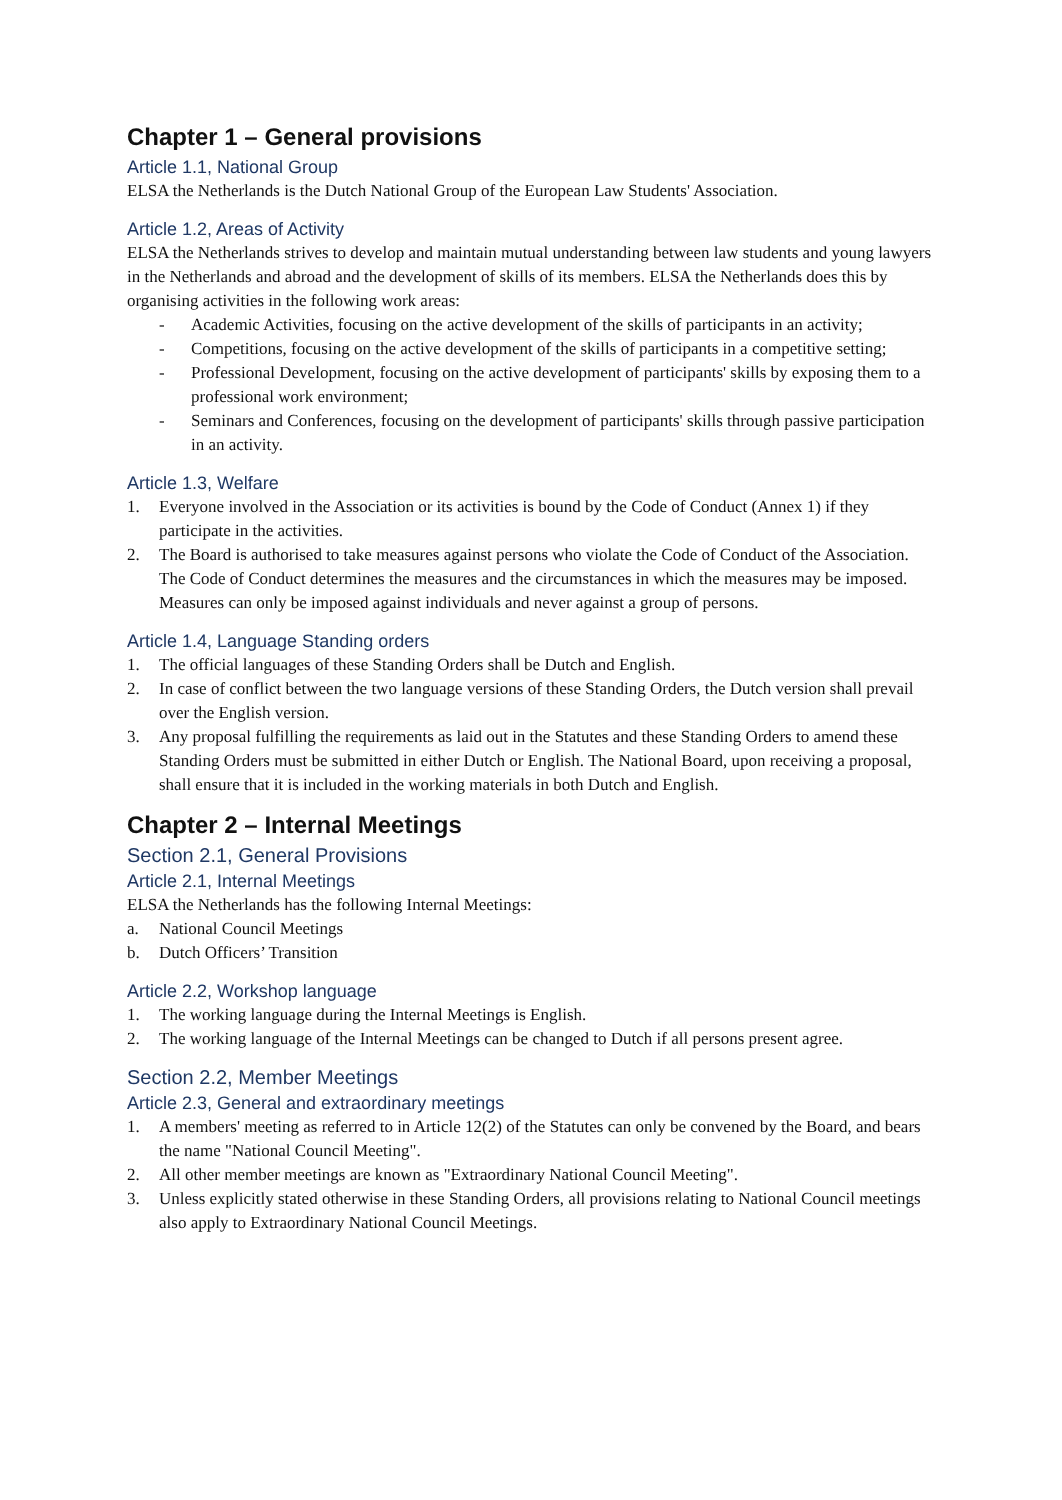Chapter 1 – General provisions
Article 1.1, National Group
ELSA the Netherlands is the Dutch National Group of the European Law Students' Association.
Article 1.2, Areas of Activity
ELSA the Netherlands strives to develop and maintain mutual understanding between law students and young lawyers in the Netherlands and abroad and the development of skills of its members. ELSA the Netherlands does this by organising activities in the following work areas:
- Academic Activities, focusing on the active development of the skills of participants in an activity;
- Competitions, focusing on the active development of the skills of participants in a competitive setting;
- Professional Development, focusing on the active development of participants' skills by exposing them to a professional work environment;
- Seminars and Conferences, focusing on the development of participants' skills through passive participation in an activity.
Article 1.3, Welfare
1. Everyone involved in the Association or its activities is bound by the Code of Conduct (Annex 1) if they participate in the activities.
2. The Board is authorised to take measures against persons who violate the Code of Conduct of the Association. The Code of Conduct determines the measures and the circumstances in which the measures may be imposed. Measures can only be imposed against individuals and never against a group of persons.
Article 1.4, Language Standing orders
1. The official languages of these Standing Orders shall be Dutch and English.
2. In case of conflict between the two language versions of these Standing Orders, the Dutch version shall prevail over the English version.
3. Any proposal fulfilling the requirements as laid out in the Statutes and these Standing Orders to amend these Standing Orders must be submitted in either Dutch or English. The National Board, upon receiving a proposal, shall ensure that it is included in the working materials in both Dutch and English.
Chapter 2 – Internal Meetings
Section 2.1, General Provisions
Article 2.1, Internal Meetings
ELSA the Netherlands has the following Internal Meetings:
a. National Council Meetings
b. Dutch Officers’ Transition
Article 2.2, Workshop language
1. The working language during the Internal Meetings is English.
2. The working language of the Internal Meetings can be changed to Dutch if all persons present agree.
Section 2.2, Member Meetings
Article 2.3, General and extraordinary meetings
1. A members' meeting as referred to in Article 12(2) of the Statutes can only be convened by the Board, and bears the name "National Council Meeting".
2. All other member meetings are known as "Extraordinary National Council Meeting".
3. Unless explicitly stated otherwise in these Standing Orders, all provisions relating to National Council meetings also apply to Extraordinary National Council Meetings.